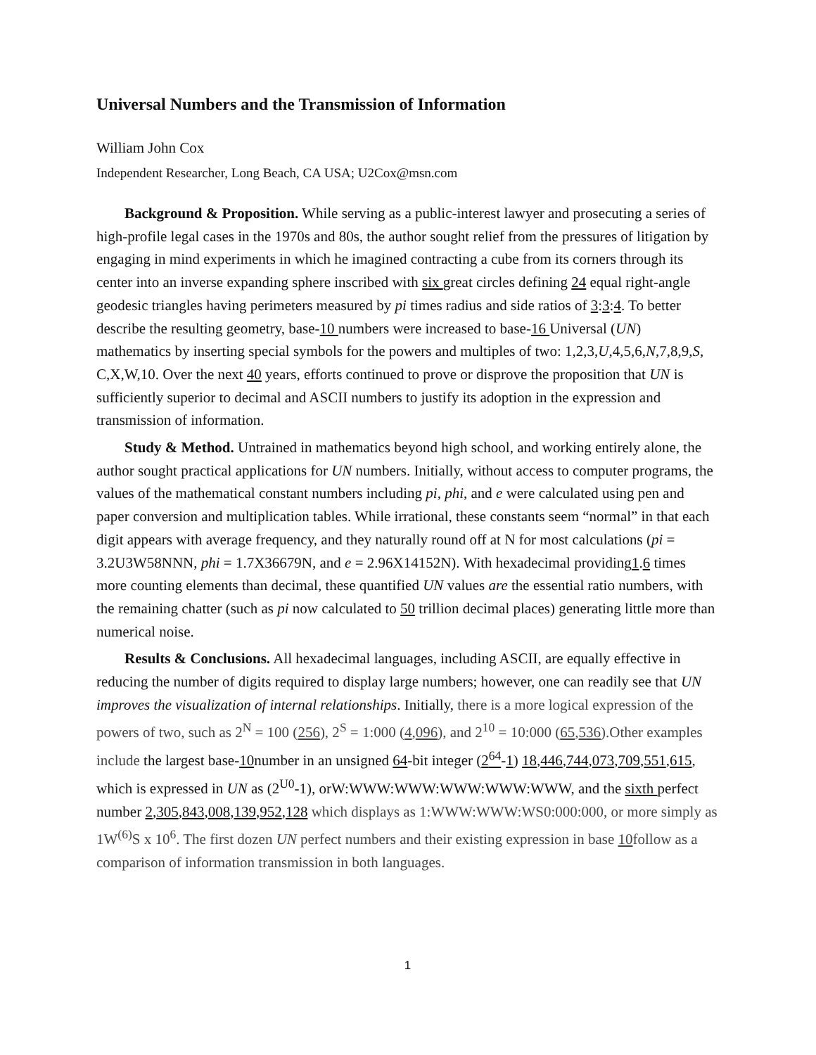Universal Numbers and the Transmission of Information
William John Cox
Independent Researcher, Long Beach, CA USA; U2Cox@msn.com
Background & Proposition. While serving as a public-interest lawyer and prosecuting a series of high-profile legal cases in the 1970s and 80s, the author sought relief from the pressures of litigation by engaging in mind experiments in which he imagined contracting a cube from its corners through its center into an inverse expanding sphere inscribed with six great circles defining 24 equal right-angle geodesic triangles having perimeters measured by pi times radius and side ratios of 3:3:4. To better describe the resulting geometry, base-10 numbers were increased to base-16 Universal (UN) mathematics by inserting special symbols for the powers and multiples of two: 1,2,3,U,4,5,6,N,7,8,9,S, C,X,W,10. Over the next 40 years, efforts continued to prove or disprove the proposition that UN is sufficiently superior to decimal and ASCII numbers to justify its adoption in the expression and transmission of information.
Study & Method. Untrained in mathematics beyond high school, and working entirely alone, the author sought practical applications for UN numbers. Initially, without access to computer programs, the values of the mathematical constant numbers including pi, phi, and e were calculated using pen and paper conversion and multiplication tables. While irrational, these constants seem “normal” in that each digit appears with average frequency, and they naturally round off at N for most calculations (pi = 3.2U3W58NNN, phi = 1.7X36679N, and e = 2.96X14152N). With hexadecimal providing1.6 times more counting elements than decimal, these quantified UN values are the essential ratio numbers, with the remaining chatter (such as pi now calculated to 50 trillion decimal places) generating little more than numerical noise.
Results & Conclusions. All hexadecimal languages, including ASCII, are equally effective in reducing the number of digits required to display large numbers; however, one can readily see that UN improves the visualization of internal relationships. Initially, there is a more logical expression of the powers of two, such as 2<sup>N</sup> = 100 (256), 2<sup>S</sup> = 1:000 (4,096), and 2<sup>10</sup> = 10:000 (65,536).Other examples include the largest base-10number in an unsigned 64-bit integer (2<sup>64</sup>-1) 18,446,744,073,709,551,615, which is expressed in UN as (2<sup>U0</sup>-1), orW:WWW:WWW:WWW:WWW:WWW, and the sixth perfect number 2,305,843,008,139,952,128 which displays as 1:WWW:WWW:WS0:000:000, or more simply as 1W<sup>(6)</sup>S x 10<sup>6</sup>. The first dozen UN perfect numbers and their existing expression in base 10follow as a comparison of information transmission in both languages.
1